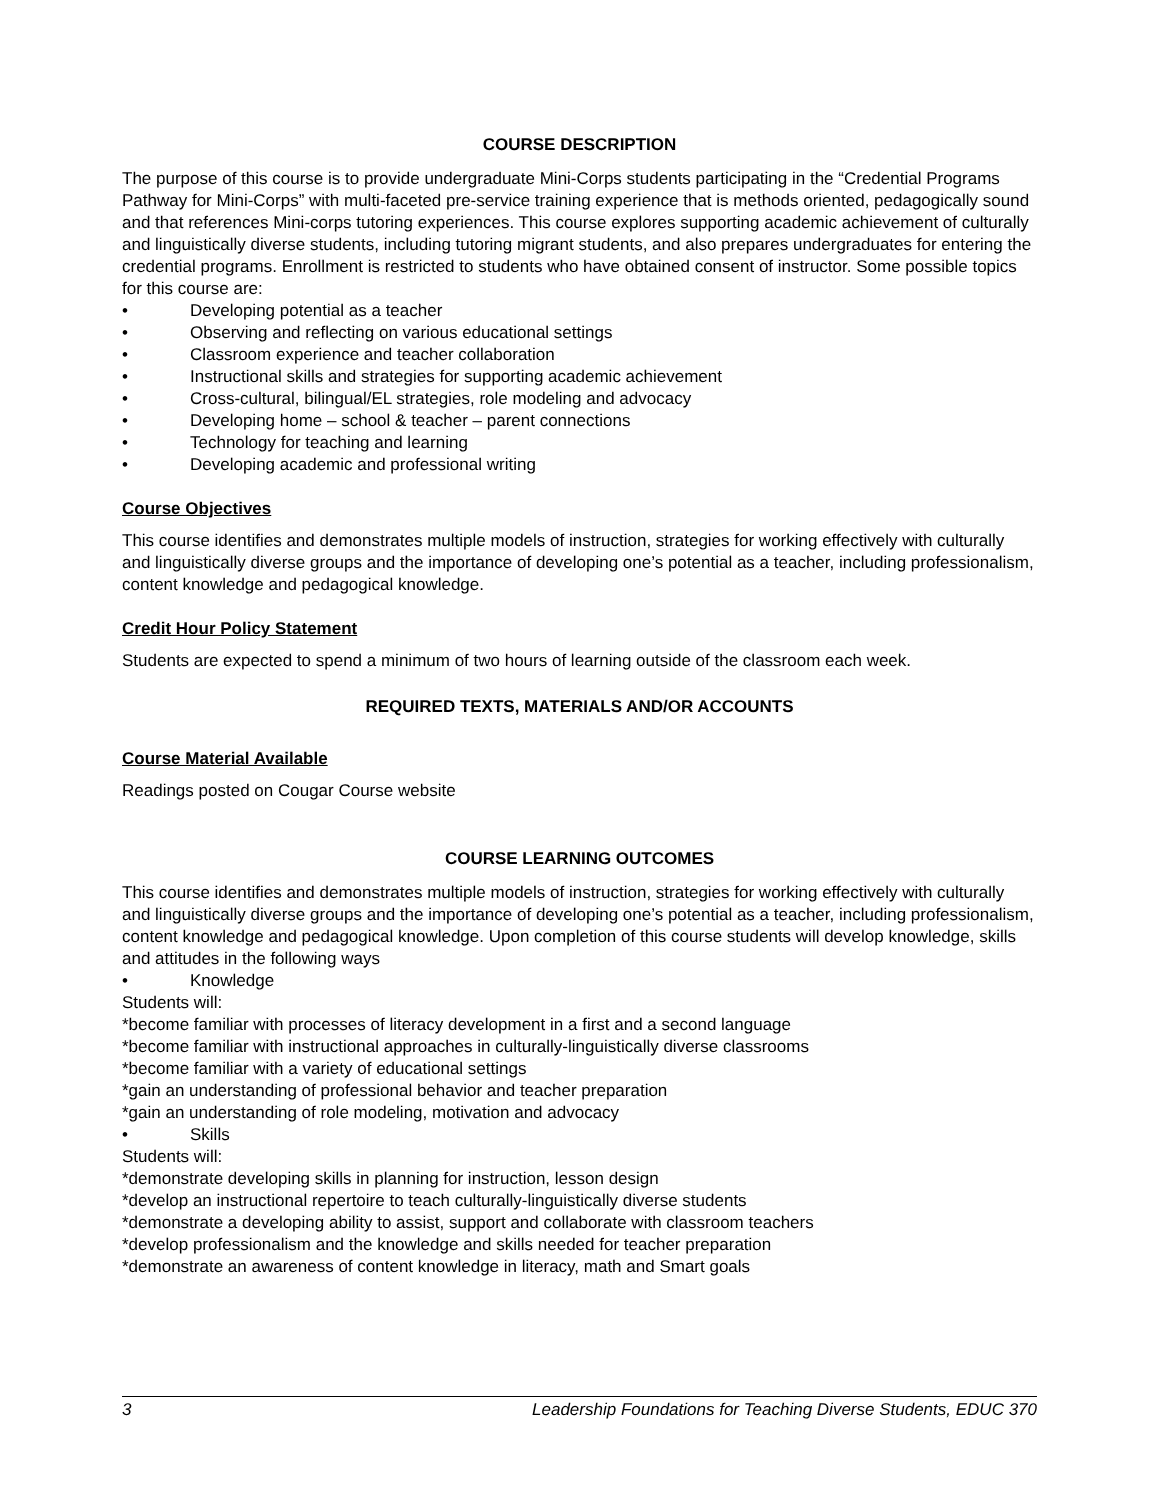COURSE DESCRIPTION
The purpose of this course is to provide undergraduate Mini-Corps students participating in the “Credential Programs Pathway for Mini-Corps” with multi-faceted pre-service training experience that is methods oriented, pedagogically sound and that references Mini-corps tutoring experiences. This course explores supporting academic achievement of culturally and linguistically diverse students, including tutoring migrant students, and also prepares undergraduates for entering the credential programs. Enrollment is restricted to students who have obtained consent of instructor. Some possible topics for this course are:
• Developing potential as a teacher
• Observing and reflecting on various educational settings
• Classroom experience and teacher collaboration
• Instructional skills and strategies for supporting academic achievement
• Cross-cultural, bilingual/EL strategies, role modeling and advocacy
• Developing home – school & teacher – parent connections
• Technology for teaching and learning
• Developing academic and professional writing
Course Objectives
This course identifies and demonstrates multiple models of instruction, strategies for working effectively with culturally and linguistically diverse groups and the importance of developing one’s potential as a teacher, including professionalism, content knowledge and pedagogical knowledge.
Credit Hour Policy Statement
Students are expected to spend a minimum of two hours of learning outside of the classroom each week.
REQUIRED TEXTS, MATERIALS AND/OR ACCOUNTS
Course Material Available
Readings posted on Cougar Course website
COURSE LEARNING OUTCOMES
This course identifies and demonstrates multiple models of instruction, strategies for working effectively with culturally and linguistically diverse groups and the importance of developing one’s potential as a teacher, including professionalism, content knowledge and pedagogical knowledge. Upon completion of this course students will develop knowledge, skills and attitudes in the following ways
• Knowledge
Students will:
*become familiar with processes of literacy development in a first and a second language
*become familiar with instructional approaches in culturally-linguistically diverse classrooms
*become familiar with a variety of educational settings
*gain an understanding of professional behavior and teacher preparation
*gain an understanding of role modeling, motivation and advocacy
• Skills
Students will:
*demonstrate developing skills in planning for instruction, lesson design
*develop an instructional repertoire to teach culturally-linguistically diverse students
*demonstrate a developing ability to assist, support and collaborate with classroom teachers
*develop professionalism and the knowledge and skills needed for teacher preparation
*demonstrate an awareness of content knowledge in literacy, math and Smart goals
3 Leadership Foundations for Teaching Diverse Students, EDUC 370